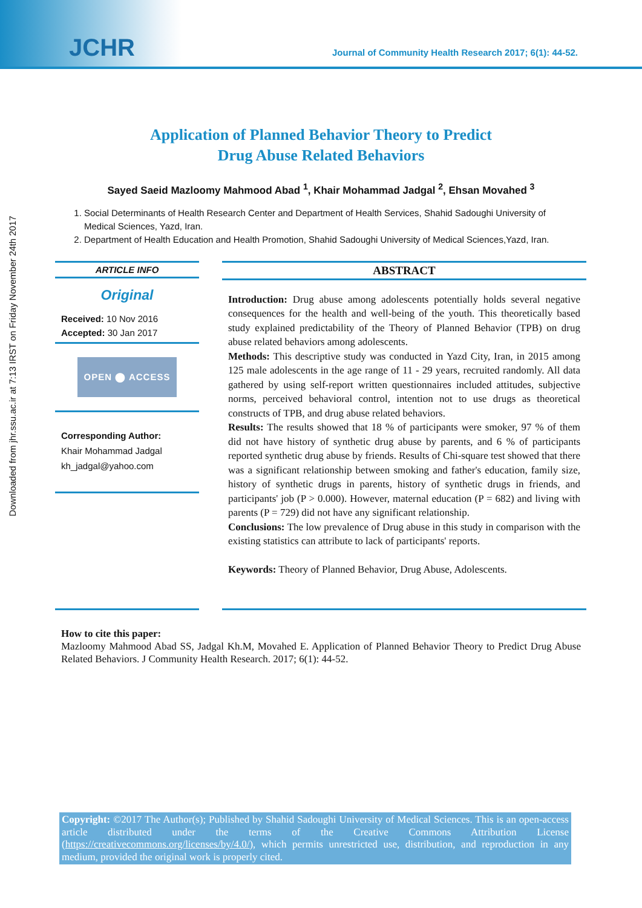JCHR
Journal of Community Health Research 2017; 6(1): 44-52.
Downloaded from jhr.ssu.ac.ir at 7:13 IRST on Friday November 24th 2017
Application of Planned Behavior Theory to Predict
Drug Abuse Related Behaviors
Sayed Saeid Mazloomy Mahmood Abad <sup>1</sup>, Khair Mohammad Jadgal <sup>2</sup>, Ehsan Movahed <sup>3</sup>
1. Social Determinants of Health Research Center and Department of Health Services, Shahid Sadoughi University of Medical Sciences, Yazd, Iran.
2. Department of Health Education and Health Promotion, Shahid Sadoughi University of Medical Sciences,Yazd, Iran.
ARTICLE INFO
Original
Received: 10 Nov 2016
Accepted: 30 Jan 2017
OPEN ⬤ ACCESS
Corresponding Author:
Khair Mohammad Jadgal
kh_jadgal@yahoo.com
ABSTRACT
Introduction: Drug abuse among adolescents potentially holds several negative consequences for the health and well-being of the youth. This theoretically based study explained predictability of the Theory of Planned Behavior (TPB) on drug abuse related behaviors among adolescents.
Methods: This descriptive study was conducted in Yazd City, Iran, in 2015 among 125 male adolescents in the age range of 11 - 29 years, recruited randomly. All data gathered by using self-report written questionnaires included attitudes, subjective norms, perceived behavioral control, intention not to use drugs as theoretical constructs of TPB, and drug abuse related behaviors.
Results: The results showed that 18 % of participants were smoker, 97 % of them did not have history of synthetic drug abuse by parents, and 6 % of participants reported synthetic drug abuse by friends. Results of Chi-square test showed that there was a significant relationship between smoking and father's education, family size, history of synthetic drugs in parents, history of synthetic drugs in friends, and participants' job (P > 0.000). However, maternal education (P = 682) and living with parents (P = 729) did not have any significant relationship.
Conclusions: The low prevalence of Drug abuse in this study in comparison with the existing statistics can attribute to lack of participants' reports.
Keywords: Theory of Planned Behavior, Drug Abuse, Adolescents.
How to cite this paper:
Mazloomy Mahmood Abad SS, Jadgal Kh.M, Movahed E. Application of Planned Behavior Theory to Predict Drug Abuse Related Behaviors. J Community Health Research. 2017; 6(1): 44-52.
Copyright: ©2017 The Author(s); Published by Shahid Sadoughi University of Medical Sciences. This is an open-access article distributed under the terms of the Creative Commons Attribution License (https://creativecommons.org/licenses/by/4.0/), which permits unrestricted use, distribution, and reproduction in any medium, provided the original work is properly cited.